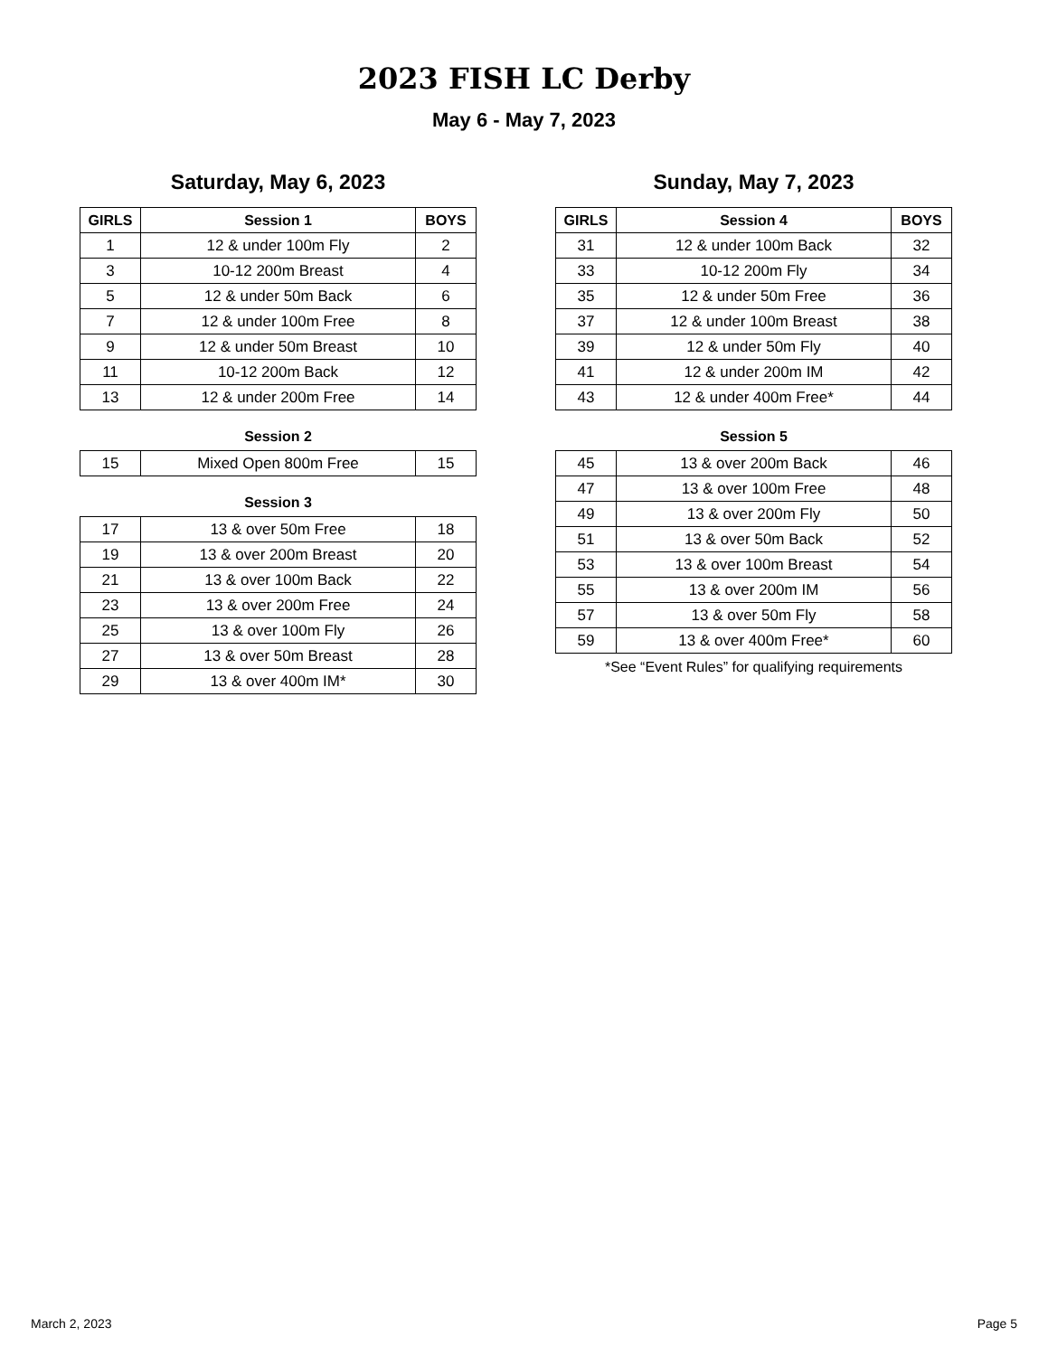2023 FISH LC Derby
May 6 - May 7, 2023
Saturday, May 6, 2023
| GIRLS | Session 1 | BOYS |
| --- | --- | --- |
| 1 | 12 & under 100m Fly | 2 |
| 3 | 10-12 200m Breast | 4 |
| 5 | 12 & under 50m Back | 6 |
| 7 | 12 & under 100m Free | 8 |
| 9 | 12 & under 50m Breast | 10 |
| 11 | 10-12 200m Back | 12 |
| 13 | 12 & under 200m Free | 14 |
Session 2
| 15 | Mixed Open 800m Free | 15 |
Session 3
| 17 | 13 & over 50m Free | 18 |
| 19 | 13 & over 200m Breast | 20 |
| 21 | 13 & over 100m Back | 22 |
| 23 | 13 & over 200m Free | 24 |
| 25 | 13 & over 100m Fly | 26 |
| 27 | 13 & over 50m Breast | 28 |
| 29 | 13 & over 400m IM* | 30 |
Sunday, May 7, 2023
| GIRLS | Session 4 | BOYS |
| --- | --- | --- |
| 31 | 12 & under 100m Back | 32 |
| 33 | 10-12 200m Fly | 34 |
| 35 | 12 & under 50m Free | 36 |
| 37 | 12 & under 100m Breast | 38 |
| 39 | 12 & under 50m Fly | 40 |
| 41 | 12 & under 200m IM | 42 |
| 43 | 12 & under 400m Free* | 44 |
Session 5
| 45 | 13 & over 200m Back | 46 |
| 47 | 13 & over 100m Free | 48 |
| 49 | 13 & over 200m Fly | 50 |
| 51 | 13 & over 50m Back | 52 |
| 53 | 13 & over 100m Breast | 54 |
| 55 | 13 & over 200m IM | 56 |
| 57 | 13 & over 50m Fly | 58 |
| 59 | 13 & over 400m Free* | 60 |
*See “Event Rules” for qualifying requirements
March 2, 2023 Page 5